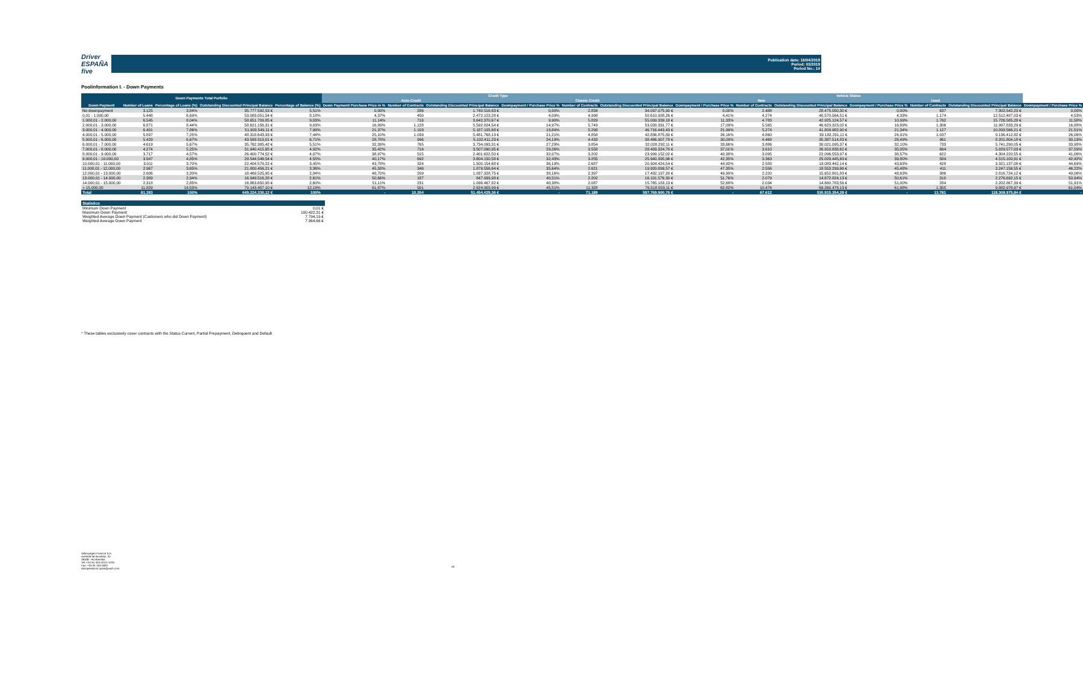Driver
ESPAÑA five
Publication date: 16/04/2019
Period: 03/2019
Period No.: 14
Poolinformation I. - Down Payments
| Down Payments Total Porfolio | | | | | Credit Type | | | | | | Vehicle Status | | | | | | |
| --- | --- | --- | --- | --- | --- | --- | --- | --- | --- | --- | --- | --- | --- | --- | --- | --- | --- |
| | | | | | Auto Credit | | | Classic Credit | | | New | | | Used | | | |
| Down Payment | Number of Loans | Percentage of Loans (%) | Outstanding Discounted Principal Balance | Percentage of Balance (%) | Down Payment/ Purchase Price in % | Number of Contracts | Outstanding Discounted Principal Balance | Downpayment / Purchase Price % | Number of Contracts | Outstanding Discounted Principal Balance | Downpayment / Purchase Price % | Number of Contracts | Outstanding Discounted Principal Balance | Downpayment / Purchase Price % | Number of Contracts | Outstanding Discounted Principal Balance | Downpayment / Purchase Price % |
| No downpayment | 3.125 | 3,84% | 35.777.592,53 € | 5,51% | 0,00% | 286 | 1.740.516,63 € | 0,00% | 2.839 | 34.037.075,90 € | 0,00% | 2.488 | 28.475.050,30 € | 0,00% | 637 | 7.302.542,23 € | 0,00% |
| 0,01 - 1.000,00 | 5.448 | 6,69% | 53.083.051,54 € | 8,18% | 4,37% | 450 | 2.472.123,28 € | 4,09% | 4.998 | 50.610.928,26 € | 4,41% | 4.274 | 40.570.564,51 € | 4,33% | 1.174 | 12.512.487,03 € | 4,53% |
| 1.000,01 - 2.000,00 | 6.545 | 8,04% | 58.651.709,85 € | 9,03% | 11,14% | 716 | 3.642.370,67 € | 9,90% | 5.829 | 55.009.339,18 € | 11,33% | 4.783 | 42.925.124,57 € | 10,99% | 1.762 | 15.726.585,28 € | 11,58% |
| 2.000,01 - 3.000,00 | 6.871 | 8,44% | 58.621.156,31 € | 9,03% | 16,89% | 1.128 | 5.592.824,54 € | 14,97% | 5.743 | 53.028.331,77 € | 17,09% | 5.565 | 46.623.323,02 € | 16,89% | 1.306 | 11.997.833,29 € | 16,88% |
| 3.000,01 - 4.000,00 | 6.401 | 7,86% | 51.903.549,11 € | 7,99% | 21,37% | 1.103 | 5.187.105,68 € | 18,84% | 5.298 | 46.716.443,43 € | 21,99% | 5.274 | 41.809.982,90 € | 21,34% | 1.127 | 10.093.566,21 € | 21,51% |
| 4.000,01 - 5.000,00 | 5.897 | 7,25% | 48.318.643,93 € | 7,44% | 25,10% | 1.039 | 5.481.768,13 € | 21,21% | 4.858 | 42.836.875,80 € | 26,16% | 4.860 | 39.182.231,11 € | 24,91% | 1.037 | 9.136.412,82 € | 26,06% |
| 5.000,01 - 6.000,00 | 5.429 | 6,67% | 43.589.319,01 € | 6,71% | 28,78% | 996 | 5.102.411,23 € | 24,19% | 4.433 | 38.486.907,78 € | 30,09% | 4.468 | 35.387.514,83 € | 28,49% | 961 | 8.201.804,18 € | 30,19% |
| 6.000,01 - 7.000,00 | 4.619 | 5,67% | 35.762.385,42 € | 5,51% | 32,39% | 765 | 3.734.093,31 € | 27,29% | 3.854 | 32.028.292,11 € | 33,66% | 3.886 | 30.021.095,37 € | 32,10% | 733 | 5.741.290,05 € | 33,98% |
| 7.000,01 - 8.000,00 | 4.274 | 5,25% | 31.940.415,65 € | 4,92% | 35,42% | 716 | 3.507.090,95 € | 29,26% | 3.558 | 28.433.324,70 € | 37,01% | 3.610 | 26.910.838,62 € | 35,05% | 664 | 5.029.577,03 € | 37,59% |
| 8.000,01 - 9.000,00 | 3.717 | 4,57% | 26.400.774,52 € | 4,07% | 38,97% | 515 | 2.401.622,50 € | 32,07% | 3.202 | 23.999.152,02 € | 40,38% | 3.095 | 22.096.553,97 € | 38,57% | 622 | 4.304.220,55 € | 41,06% |
| 9.000,01 - 10.000,00 | 3.947 | 4,85% | 29.544.546,54 € | 4,55% | 40,17% | 692 | 3.604.150,58 € | 32,43% | 3.255 | 25.940.395,96 € | 42,35% | 3.363 | 25.029.445,63 € | 39,80% | 584 | 4.515.100,91 € | 42,42% |
| 10.000,01 - 11.000,00 | 3.011 | 3,70% | 22.404.579,22 € | 3,45% | 43,78% | 324 | 1.500.154,68 € | 36,19% | 2.687 | 20.904.424,54 € | 44,92% | 2.583 | 19.083.442,14 € | 43,63% | 428 | 3.321.137,08 € | 44,69% |
| 11.000,01 - 12.000,00 | 2.967 | 3,65% | 21.800.456,21 € | 3,36% | 45,58% | 346 | 1.879.556,64 € | 35,64% | 2.621 | 19.920.899,57 € | 47,35% | 2.556 | 18.553.299,66 € | 45,48% | 411 | 3.247.156,55 € | 46,22% |
| 12.000,01 - 13.000,00 | 2.606 | 3,20% | 18.469.525,95 € | 2,84% | 48,70% | 209 | 1.037.328,75 € | 38,16% | 2.397 | 17.432.197,20 € | 49,90% | 2.220 | 15.652.801,83 € | 48,63% | 386 | 2.816.724,12 € | 49,06% |
| 13.000,01 - 14.000,00 | 2.389 | 2,94% | 16.949.516,28 € | 2,61% | 50,66% | 187 | 847.939,98 € | 40,51% | 2.202 | 16.101.576,30 € | 51,76% | 2.079 | 14.672.824,13 € | 50,61% | 310 | 2.276.692,15 € | 50,94% |
| 14.000,01 - 15.000,00 | 2.318 | 2,85% | 16.863.650,95 € | 2,60% | 51,11% | 231 | 1.098.467,82 € | 40,38% | 2.087 | 15.765.183,13 € | 52,68% | 2.034 | 14.660.783,56 € | 51,00% | 284 | 2.202.867,39 € | 51,91% |
| > 15.000,00 | 11.829 | 14,53% | 79.143.457,10 € | 12,19% | 61,87% | 501 | 2.624.903,99 € | 45,51% | 11.328 | 76.518.553,11 € | 62,82% | 10.474 | 69.260.478,13 € | 61,98% | 1.355 | 9.882.978,97 € | 61,04% |
| Total | 81.393 | 100% | 649.224.330,12 € | 100% | - | 10.204 | 51.454.429,36 € | - | 71.189 | 597.769.900,76 € | - | 67.612 | 530.915.354,28 € | - | 13.781 | 118.308.975,84 € | - |
| Statistics | |
| --- | --- |
| Minimum Down Payment | 0,01 € |
| Maximum Down Payment | 100.422,31 € |
| Weighted Average Down Payment (Customers who did Down Payment) | 7.794,19 € |
| Weighted Average Down Payment | 7.364,66 € |
* These tables exclusively cover contracts with the Status Current, Partial Prepayment, Delinquent and Default
Volkswagen Finance S.A.
Avenida de Bruselas, 34
28108 - Alcobendas
Tel: +34 91 453 5213 / 5231
Fax: +34 91 453 5602
absoperations.spain@vwfs.com
19